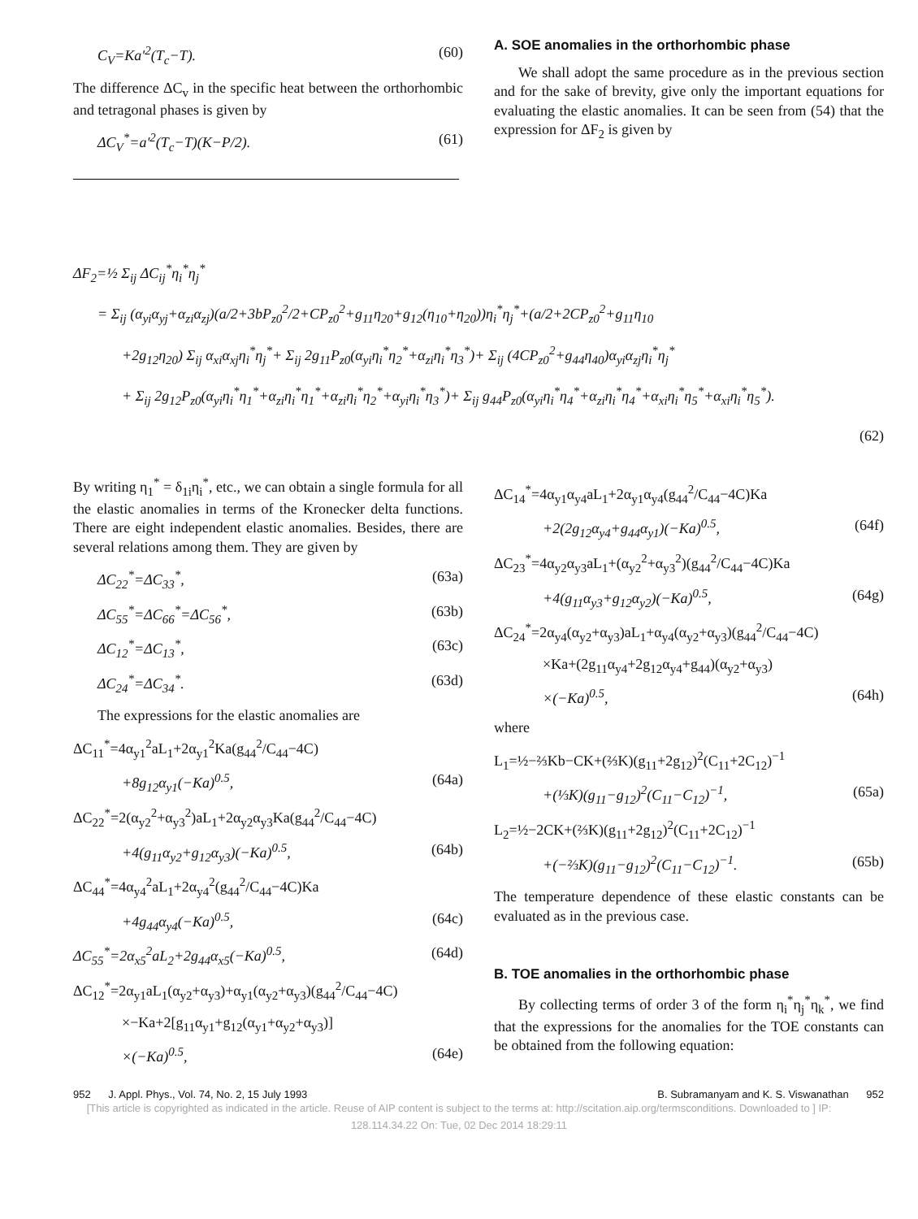C<sub>V</sub>=Ka′<sup>2</sup>(T<sub>c</sub>−T). (60)
The difference ΔC<sub>v</sub> in the specific heat between the orthorhombic and tetragonal phases is given by
ΔC<sub>V</sub><sup>*</sup>=a′<sup>2</sup>(T<sub>c</sub>−T)(K−P/2). (61)
A. SOE anomalies in the orthorhombic phase
We shall adopt the same procedure as in the previous section and for the sake of brevity, give only the important equations for evaluating the elastic anomalies. It can be seen from (54) that the expression for ΔF<sub>2</sub> is given by
ΔF<sub>2</sub>=½ Σ<sub>ij</sub> ΔC<sub>ij</sub><sup>*</sup>η<sub>i</sub><sup>*</sup>η<sub>j</sub><sup>*</sup>
= Σ<sub>ij</sub> (α<sub>yi</sub>α<sub>yj</sub>+α<sub>zi</sub>α<sub>zj</sub>)(a/2+3bP<sub>z0</sub><sup>2</sup>/2+CP<sub>z0</sub><sup>2</sup>+g<sub>11</sub>η<sub>20</sub>+g<sub>12</sub>(η<sub>10</sub>+η<sub>20</sub>))η<sub>i</sub><sup>*</sup>η<sub>j</sub><sup>*</sup>+(a/2+2CP<sub>z0</sub><sup>2</sup>+g<sub>11</sub>η<sub>10</sub>
+2g<sub>12</sub>η<sub>20</sub>) Σ<sub>ij</sub> α<sub>xi</sub>α<sub>xj</sub>η<sub>i</sub><sup>*</sup>η<sub>j</sub><sup>*</sup>+ Σ<sub>ij</sub> 2g<sub>11</sub>P<sub>z0</sub>(α<sub>yi</sub>η<sub>i</sub><sup>*</sup>η<sub>2</sub><sup>*</sup>+α<sub>zi</sub>η<sub>i</sub><sup>*</sup>η<sub>3</sub><sup>*</sup>)+ Σ<sub>ij</sub> (4CP<sub>z0</sub><sup>2</sup>+g<sub>44</sub>η<sub>40</sub>)α<sub>yi</sub>α<sub>zj</sub>η<sub>i</sub><sup>*</sup>η<sub>j</sub><sup>*</sup>
+ Σ<sub>ij</sub> 2g<sub>12</sub>P<sub>z0</sub>(α<sub>yi</sub>η<sub>i</sub><sup>*</sup>η<sub>1</sub><sup>*</sup>+α<sub>zi</sub>η<sub>i</sub><sup>*</sup>η<sub>1</sub><sup>*</sup>+α<sub>zi</sub>η<sub>i</sub><sup>*</sup>η<sub>2</sub><sup>*</sup>+α<sub>yi</sub>η<sub>i</sub><sup>*</sup>η<sub>3</sub><sup>*</sup>)+ Σ<sub>ij</sub> g<sub>44</sub>P<sub>z0</sub>(α<sub>yi</sub>η<sub>i</sub><sup>*</sup>η<sub>4</sub><sup>*</sup>+α<sub>zi</sub>η<sub>i</sub><sup>*</sup>η<sub>4</sub><sup>*</sup>+α<sub>xi</sub>η<sub>i</sub><sup>*</sup>η<sub>5</sub><sup>*</sup>+α<sub>xi</sub>η<sub>i</sub><sup>*</sup>η<sub>5</sub><sup>*</sup>).
(62)
By writing η<sub>1</sub><sup>*</sup> = δ<sub>1i</sub>η<sub>i</sub><sup>*</sup>, etc., we can obtain a single formula for all the elastic anomalies in terms of the Kronecker delta functions. There are eight independent elastic anomalies. Besides, there are several relations among them. They are given by
ΔC<sub>22</sub><sup>*</sup>=ΔC<sub>33</sub><sup>*</sup>, (63a)
ΔC<sub>55</sub><sup>*</sup>=ΔC<sub>66</sub><sup>*</sup>=ΔC<sub>56</sub><sup>*</sup>, (63b)
ΔC<sub>12</sub><sup>*</sup>=ΔC<sub>13</sub><sup>*</sup>, (63c)
ΔC<sub>24</sub><sup>*</sup>=ΔC<sub>34</sub><sup>*</sup>. (63d)
The expressions for the elastic anomalies are
ΔC<sub>11</sub><sup>*</sup>=4α<sub>y1</sub><sup>2</sup>aL<sub>1</sub>+2α<sub>y1</sub><sup>2</sup>Ka(g<sub>44</sub><sup>2</sup>/C<sub>44</sub>−4C)
+8g<sub>12</sub>α<sub>y1</sub>(−Ka)<sup>0.5</sup>, (64a)
ΔC<sub>22</sub><sup>*</sup>=2(α<sub>y2</sub><sup>2</sup>+α<sub>y3</sub><sup>2</sup>)aL<sub>1</sub>+2α<sub>y2</sub>α<sub>y3</sub>Ka(g<sub>44</sub><sup>2</sup>/C<sub>44</sub>−4C)
+4(g<sub>11</sub>α<sub>y2</sub>+g<sub>12</sub>α<sub>y3</sub>)(−Ka)<sup>0.5</sup>, (64b)
ΔC<sub>44</sub><sup>*</sup>=4α<sub>y4</sub><sup>2</sup>aL<sub>1</sub>+2α<sub>y4</sub><sup>2</sup>(g<sub>44</sub><sup>2</sup>/C<sub>44</sub>−4C)Ka
+4g<sub>44</sub>α<sub>y4</sub>(−Ka)<sup>0.5</sup>, (64c)
ΔC<sub>55</sub><sup>*</sup>=2α<sub>x5</sub><sup>2</sup>aL<sub>2</sub>+2g<sub>44</sub>α<sub>x5</sub>(−Ka)<sup>0.5</sup>, (64d)
ΔC<sub>12</sub><sup>*</sup>=2α<sub>y1</sub>aL<sub>1</sub>(α<sub>y2</sub>+α<sub>y3</sub>)+α<sub>y1</sub>(α<sub>y2</sub>+α<sub>y3</sub>)(g<sub>44</sub><sup>2</sup>/C<sub>44</sub>−4C)
×−Ka+2[g<sub>11</sub>α<sub>y1</sub>+g<sub>12</sub>(α<sub>y1</sub>+α<sub>y2</sub>+α<sub>y3</sub>)]
×(−Ka)<sup>0.5</sup>, (64e)
ΔC<sub>14</sub><sup>*</sup>=4α<sub>y1</sub>α<sub>y4</sub>aL<sub>1</sub>+2α<sub>y1</sub>α<sub>y4</sub>(g<sub>44</sub><sup>2</sup>/C<sub>44</sub>−4C)Ka
+2(2g<sub>12</sub>α<sub>y4</sub>+g<sub>44</sub>α<sub>y1</sub>)(−Ka)<sup>0.5</sup>, (64f)
ΔC<sub>23</sub><sup>*</sup>=4α<sub>y2</sub>α<sub>y3</sub>aL<sub>1</sub>+(α<sub>y2</sub><sup>2</sup>+α<sub>y3</sub><sup>2</sup>)(g<sub>44</sub><sup>2</sup>/C<sub>44</sub>−4C)Ka
+4(g<sub>11</sub>α<sub>y3</sub>+g<sub>12</sub>α<sub>y2</sub>)(−Ka)<sup>0.5</sup>, (64g)
ΔC<sub>24</sub><sup>*</sup>=2α<sub>y4</sub>(α<sub>y2</sub>+α<sub>y3</sub>)aL<sub>1</sub>+α<sub>y4</sub>(α<sub>y2</sub>+α<sub>y3</sub>)(g<sub>44</sub><sup>2</sup>/C<sub>44</sub>−4C)
×Ka+(2g<sub>11</sub>α<sub>y4</sub>+2g<sub>12</sub>α<sub>y4</sub>+g<sub>44</sub>)(α<sub>y2</sub>+α<sub>y3</sub>)
×(−Ka)<sup>0.5</sup>, (64h)
where
L<sub>1</sub>=½−⅔Kb−CK+(⅔K)(g<sub>11</sub>+2g<sub>12</sub>)<sup>2</sup>(C<sub>11</sub>+2C<sub>12</sub>)<sup>−1</sup>
+(⅓K)(g<sub>11</sub>−g<sub>12</sub>)<sup>2</sup>(C<sub>11</sub>−C<sub>12</sub>)<sup>−1</sup>, (65a)
L<sub>2</sub>=½−2CK+(⅔K)(g<sub>11</sub>+2g<sub>12</sub>)<sup>2</sup>(C<sub>11</sub>+2C<sub>12</sub>)<sup>−1</sup>
+(−⅔K)(g<sub>11</sub>−g<sub>12</sub>)<sup>2</sup>(C<sub>11</sub>−C<sub>12</sub>)<sup>−1</sup>. (65b)
The temperature dependence of these elastic constants can be evaluated as in the previous case.
B. TOE anomalies in the orthorhombic phase
By collecting terms of order 3 of the form η<sub>i</sub><sup>*</sup>η<sub>j</sub><sup>*</sup>η<sub>k</sub><sup>*</sup>, we find that the expressions for the anomalies for the TOE constants can be obtained from the following equation:
952 J. Appl. Phys., Vol. 74, No. 2, 15 July 1993 B. Subramanyam and K. S. Viswanathan 952
[This article is copyrighted as indicated in the article. Reuse of AIP content is subject to the terms at: http://scitation.aip.org/termsconditions. Downloaded to ] IP:
128.114.34.22 On: Tue, 02 Dec 2014 18:29:11